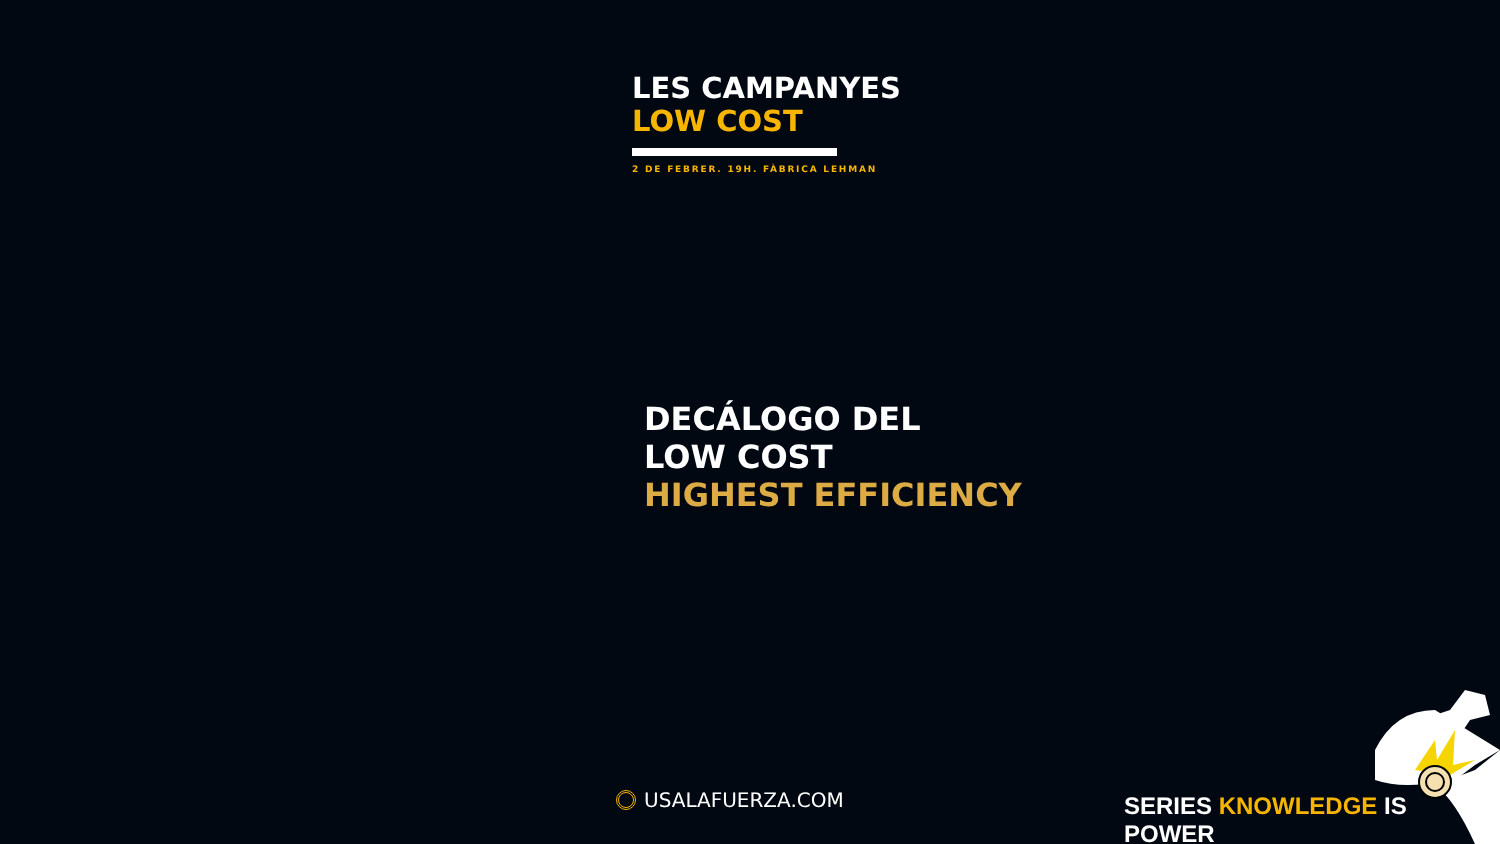LES CAMPANYES
LOW COST
2 DE FEBRER. 19H. FÀBRICA LEHMAN
DECÁLOGO DEL
LOW COST
HIGHEST EFFICIENCY
USALAFUERZA.COM SERIES KNOWLEDGE IS POWER